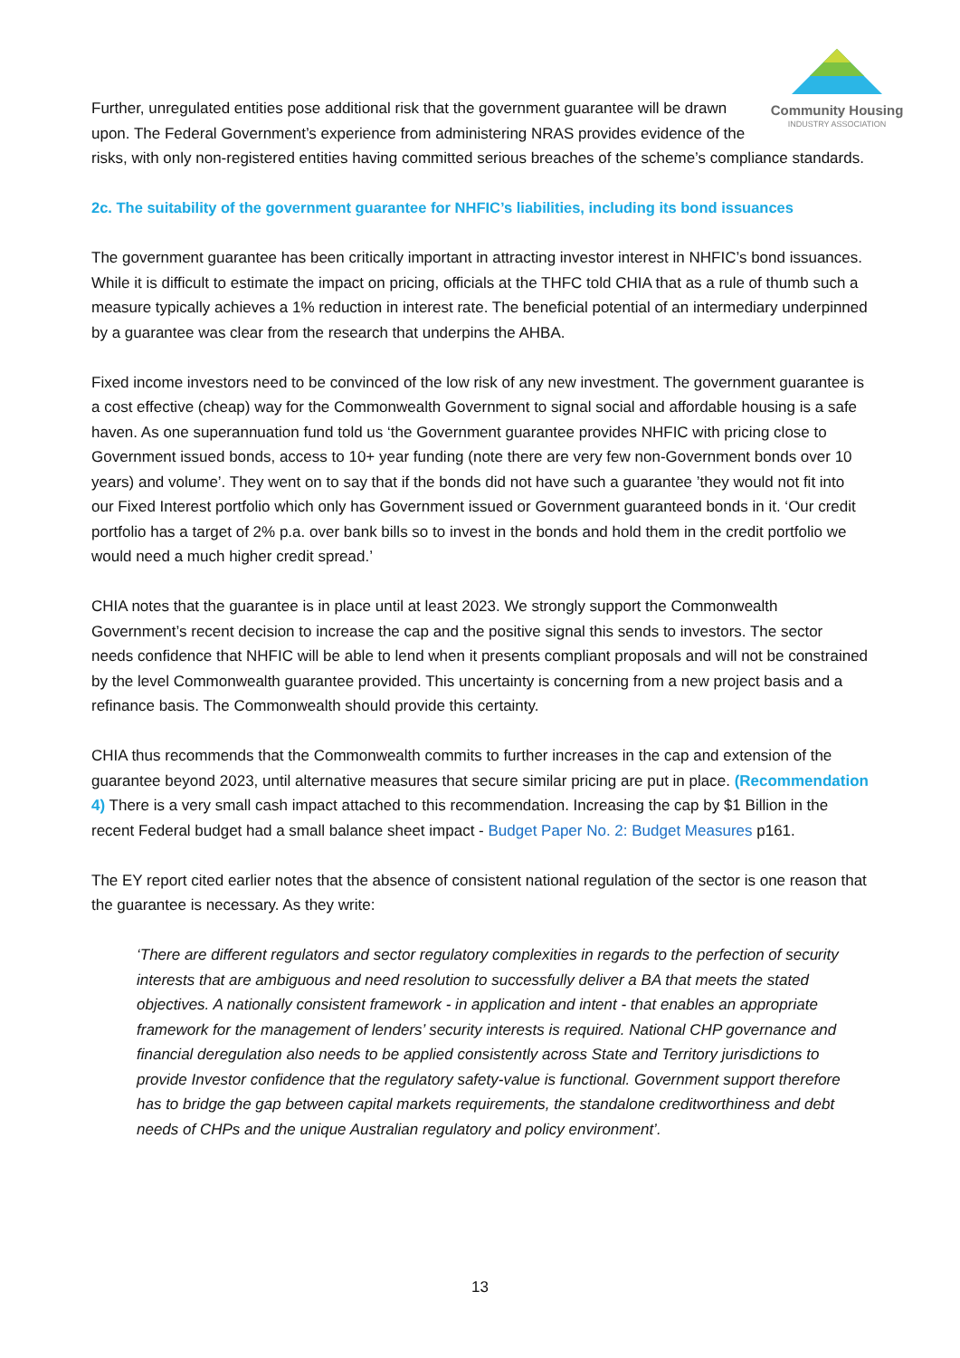Community Housing
INDUSTRY ASSOCIATION
Further, unregulated entities pose additional risk that the government guarantee will be drawn upon. The Federal Government’s experience from administering NRAS provides evidence of the risks, with only non-registered entities having committed serious breaches of the scheme’s compliance standards.
2c. The suitability of the government guarantee for NHFIC’s liabilities, including its bond issuances
The government guarantee has been critically important in attracting investor interest in NHFIC’s bond issuances. While it is difficult to estimate the impact on pricing, officials at the THFC told CHIA that as a rule of thumb such a measure typically achieves a 1% reduction in interest rate. The beneficial potential of an intermediary underpinned by a guarantee was clear from the research that underpins the AHBA.
Fixed income investors need to be convinced of the low risk of any new investment. The government guarantee is a cost effective (cheap) way for the Commonwealth Government to signal social and affordable housing is a safe haven. As one superannuation fund told us ‘the Government guarantee provides NHFIC with pricing close to Government issued bonds, access to 10+ year funding (note there are very few non-Government bonds over 10 years) and volume’. They went on to say that if the bonds did not have such a guarantee ’they would not fit into our Fixed Interest portfolio which only has Government issued or Government guaranteed bonds in it. ‘Our credit portfolio has a target of 2% p.a. over bank bills so to invest in the bonds and hold them in the credit portfolio we would need a much higher credit spread.’
CHIA notes that the guarantee is in place until at least 2023. We strongly support the Commonwealth Government’s recent decision to increase the cap and the positive signal this sends to investors. The sector needs confidence that NHFIC will be able to lend when it presents compliant proposals and will not be constrained by the level Commonwealth guarantee provided. This uncertainty is concerning from a new project basis and a refinance basis. The Commonwealth should provide this certainty.
CHIA thus recommends that the Commonwealth commits to further increases in the cap and extension of the guarantee beyond 2023, until alternative measures that secure similar pricing are put in place. (Recommendation 4) There is a very small cash impact attached to this recommendation. Increasing the cap by $1 Billion in the recent Federal budget had a small balance sheet impact - Budget Paper No. 2: Budget Measures p161.
The EY report cited earlier notes that the absence of consistent national regulation of the sector is one reason that the guarantee is necessary. As they write:
‘There are different regulators and sector regulatory complexities in regards to the perfection of security interests that are ambiguous and need resolution to successfully deliver a BA that meets the stated objectives. A nationally consistent framework - in application and intent - that enables an appropriate framework for the management of lenders’ security interests is required. National CHP governance and financial deregulation also needs to be applied consistently across State and Territory jurisdictions to provide Investor confidence that the regulatory safety-value is functional. Government support therefore has to bridge the gap between capital markets requirements, the standalone creditworthiness and debt needs of CHPs and the unique Australian regulatory and policy environment’.
13